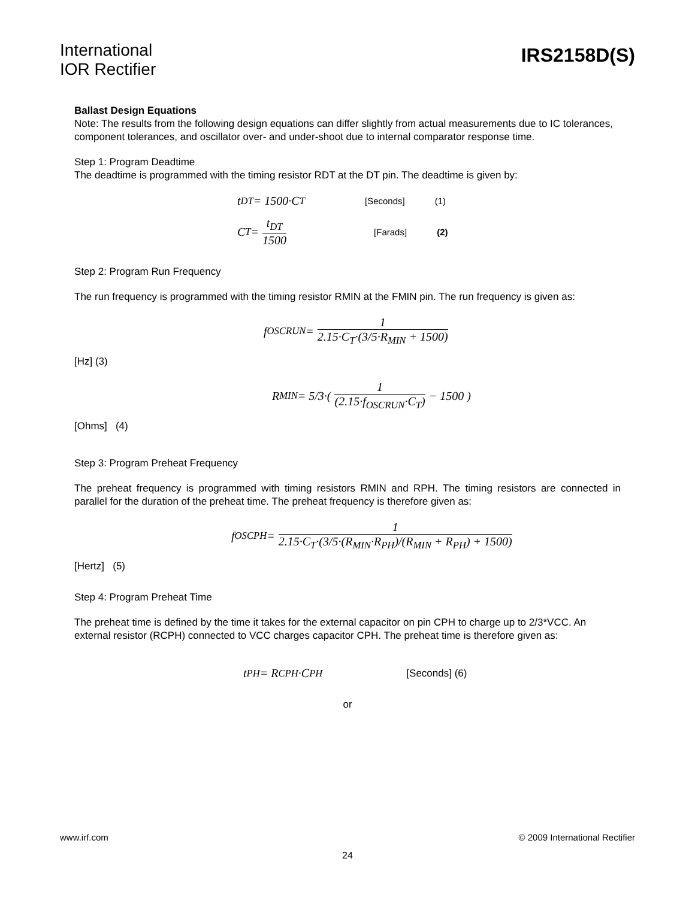International
IOR Rectifier
IRS2158D(S)
Ballast Design Equations
Note: The results from the following design equations can differ slightly from actual measurements due to IC tolerances, component tolerances, and oscillator over- and under-shoot due to internal comparator response time.
Step 1: Program Deadtime
The deadtime is programmed with the timing resistor RDT at the DT pin. The deadtime is given by:
t<sub>DT</sub> = 1500·C<sub>T</sub> [Seconds] (1)
C<sub>T</sub> = t<sub>DT</sub> 1500 [Farads] (2)
Step 2: Program Run Frequency
The run frequency is programmed with the timing resistor RMIN at the FMIN pin. The run frequency is given as:
f<sub>OSCRUN</sub> = 1 2.15·C<sub>T</sub>·(3/5·R<sub>MIN</sub> + 1500)
[Hz] (3)
R<sub>MIN</sub> = 5/3·( 1 (2.15·f<sub>OSCRUN</sub>·C<sub>T</sub>) − 1500 )
[Ohms] (4)
Step 3: Program Preheat Frequency
The preheat frequency is programmed with timing resistors RMIN and RPH. The timing resistors are connected in parallel for the duration of the preheat time. The preheat frequency is therefore given as:
f<sub>OSCPH</sub> = 1 2.15·C<sub>T</sub>·(3/5·(R<sub>MIN</sub>·R<sub>PH</sub>)/(R<sub>MIN</sub> + R<sub>PH</sub>) + 1500)
[Hertz] (5)
Step 4: Program Preheat Time
The preheat time is defined by the time it takes for the external capacitor on pin CPH to charge up to 2/3*VCC. An external resistor (RCPH) connected to VCC charges capacitor CPH. The preheat time is therefore given as:
t<sub>PH</sub> = R<sub>CPH</sub>·C<sub>PH</sub> [Seconds] (6)
or
www.irf.com © 2009 International Rectifier
24